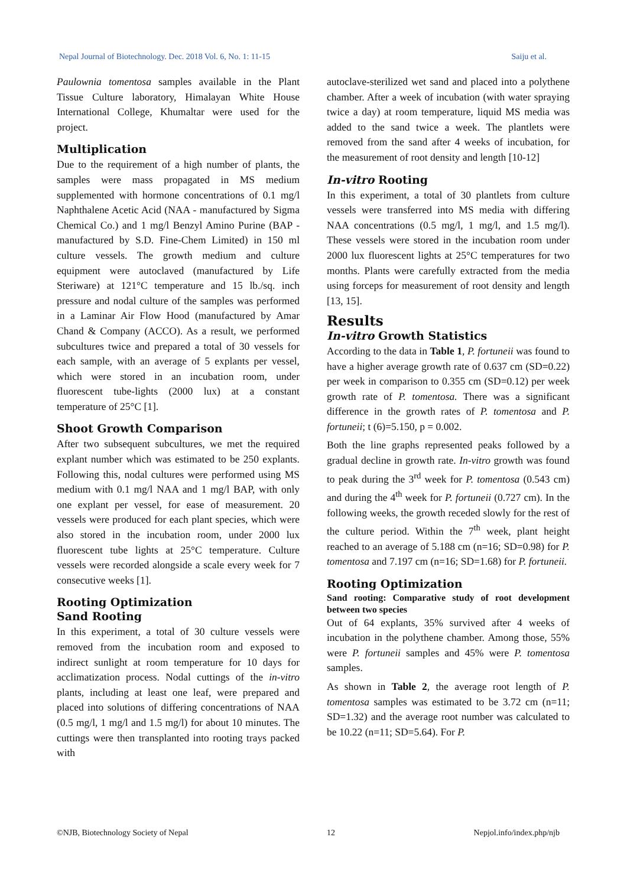Nepal Journal of Biotechnology. Dec. 2018 Vol. 6, No. 1: 11-15 Saiju et al.
Paulownia tomentosa samples available in the Plant Tissue Culture laboratory, Himalayan White House International College, Khumaltar were used for the project.
Multiplication
Due to the requirement of a high number of plants, the samples were mass propagated in MS medium supplemented with hormone concentrations of 0.1 mg/l Naphthalene Acetic Acid (NAA - manufactured by Sigma Chemical Co.) and 1 mg/l Benzyl Amino Purine (BAP - manufactured by S.D. Fine-Chem Limited) in 150 ml culture vessels. The growth medium and culture equipment were autoclaved (manufactured by Life Steriware) at 121°C temperature and 15 lb./sq. inch pressure and nodal culture of the samples was performed in a Laminar Air Flow Hood (manufactured by Amar Chand & Company (ACCO). As a result, we performed subcultures twice and prepared a total of 30 vessels for each sample, with an average of 5 explants per vessel, which were stored in an incubation room, under fluorescent tube-lights (2000 lux) at a constant temperature of 25°C [1].
Shoot Growth Comparison
After two subsequent subcultures, we met the required explant number which was estimated to be 250 explants. Following this, nodal cultures were performed using MS medium with 0.1 mg/l NAA and 1 mg/l BAP, with only one explant per vessel, for ease of measurement. 20 vessels were produced for each plant species, which were also stored in the incubation room, under 2000 lux fluorescent tube lights at 25°C temperature. Culture vessels were recorded alongside a scale every week for 7 consecutive weeks [1].
Rooting Optimization
Sand Rooting
In this experiment, a total of 30 culture vessels were removed from the incubation room and exposed to indirect sunlight at room temperature for 10 days for acclimatization process. Nodal cuttings of the in-vitro plants, including at least one leaf, were prepared and placed into solutions of differing concentrations of NAA (0.5 mg/l, 1 mg/l and 1.5 mg/l) for about 10 minutes. The cuttings were then transplanted into rooting trays packed with
autoclave-sterilized wet sand and placed into a polythene chamber. After a week of incubation (with water spraying twice a day) at room temperature, liquid MS media was added to the sand twice a week. The plantlets were removed from the sand after 4 weeks of incubation, for the measurement of root density and length [10-12]
In-vitro Rooting
In this experiment, a total of 30 plantlets from culture vessels were transferred into MS media with differing NAA concentrations (0.5 mg/l, 1 mg/l, and 1.5 mg/l). These vessels were stored in the incubation room under 2000 lux fluorescent lights at 25°C temperatures for two months. Plants were carefully extracted from the media using forceps for measurement of root density and length [13, 15].
Results
In-vitro Growth Statistics
According to the data in Table 1, P. fortuneii was found to have a higher average growth rate of 0.637 cm (SD=0.22) per week in comparison to 0.355 cm (SD=0.12) per week growth rate of P. tomentosa. There was a significant difference in the growth rates of P. tomentosa and P. fortuneii; t (6)=5.150, p = 0.002.
Both the line graphs represented peaks followed by a gradual decline in growth rate. In-vitro growth was found to peak during the 3<sup>rd</sup> week for P. tomentosa (0.543 cm) and during the 4<sup>th</sup> week for P. fortuneii (0.727 cm). In the following weeks, the growth receded slowly for the rest of the culture period. Within the 7<sup>th</sup> week, plant height reached to an average of 5.188 cm (n=16; SD=0.98) for P. tomentosa and 7.197 cm (n=16; SD=1.68) for P. fortuneii.
Rooting Optimization
Sand rooting: Comparative study of root development between two species
Out of 64 explants, 35% survived after 4 weeks of incubation in the polythene chamber. Among those, 55% were P. fortuneii samples and 45% were P. tomentosa samples.
As shown in Table 2, the average root length of P. tomentosa samples was estimated to be 3.72 cm (n=11; SD=1.32) and the average root number was calculated to be 10.22 (n=11; SD=5.64). For P.
©NJB, Biotechnology Society of Nepal 12 Nepjol.info/index.php/njb